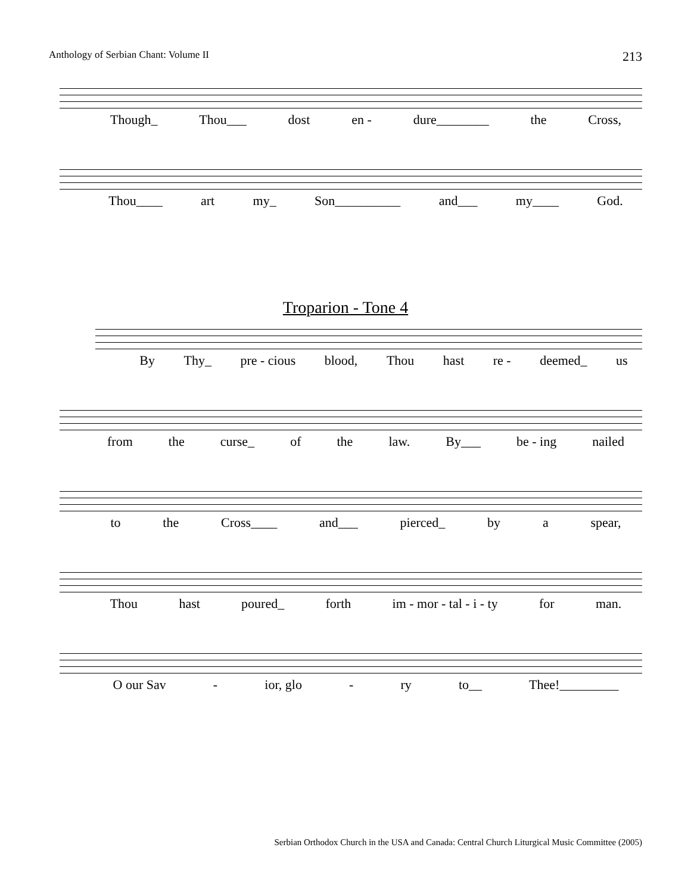Anthology of Serbian Chant: Volume II 213
Though_ Thou___ dost en - dure________ the Cross,
Thou____ art my_ Son__________ and___ my____ God.
Troparion - Tone 4
By Thy_ pre - cious blood, Thou hast re - deemed_ us
from the curse_ of the law. By___ be - ing nailed
to the Cross____ and___ pierced_ by a spear,
Thou hast poured_ forth im - mor - tal - i - ty for man.
O our Sav - ior, glo - ry to__ Thee!_________
Serbian Orthodox Church in the USA and Canada: Central Church Liturgical Music Committee (2005)